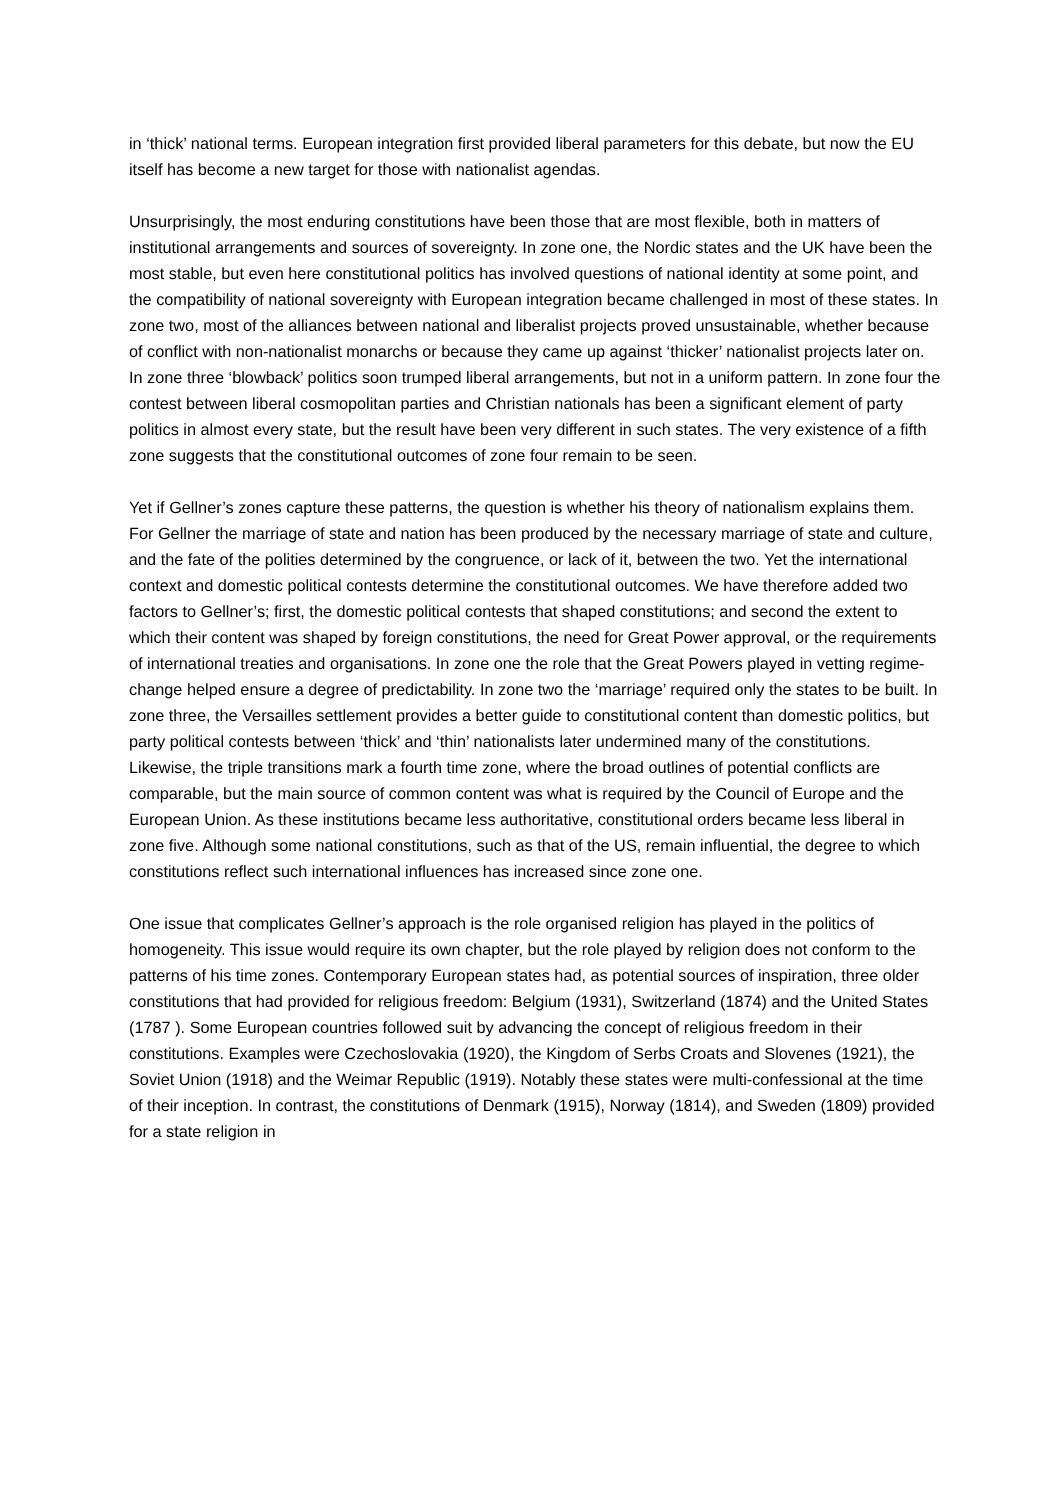in ‘thick’ national terms. European integration first provided liberal parameters for this debate, but now the EU itself has become a new target for those with nationalist agendas.
Unsurprisingly, the most enduring constitutions have been those that are most flexible, both in matters of institutional arrangements and sources of sovereignty. In zone one, the Nordic states and the UK have been the most stable, but even here constitutional politics has involved questions of national identity at some point, and the compatibility of national sovereignty with European integration became challenged in most of these states. In zone two, most of the alliances between national and liberalist projects proved unsustainable, whether because of conflict with non-nationalist monarchs or because they came up against ‘thicker’ nationalist projects later on. In zone three ‘blowback’ politics soon trumped liberal arrangements, but not in a uniform pattern. In zone four the contest between liberal cosmopolitan parties and Christian nationals has been a significant element of party politics in almost every state, but the result have been very different in such states. The very existence of a fifth zone suggests that the constitutional outcomes of zone four remain to be seen.
Yet if Gellner’s zones capture these patterns, the question is whether his theory of nationalism explains them. For Gellner the marriage of state and nation has been produced by the necessary marriage of state and culture, and the fate of the polities determined by the congruence, or lack of it, between the two. Yet the international context and domestic political contests determine the constitutional outcomes. We have therefore added two factors to Gellner’s; first, the domestic political contests that shaped constitutions; and second the extent to which their content was shaped by foreign constitutions, the need for Great Power approval, or the requirements of international treaties and organisations. In zone one the role that the Great Powers played in vetting regime-change helped ensure a degree of predictability. In zone two the ‘marriage’ required only the states to be built. In zone three, the Versailles settlement provides a better guide to constitutional content than domestic politics, but party political contests between ‘thick’ and ‘thin’ nationalists later undermined many of the constitutions. Likewise, the triple transitions mark a fourth time zone, where the broad outlines of potential conflicts are comparable, but the main source of common content was what is required by the Council of Europe and the European Union. As these institutions became less authoritative, constitutional orders became less liberal in zone five. Although some national constitutions, such as that of the US, remain influential, the degree to which constitutions reflect such international influences has increased since zone one.
One issue that complicates Gellner’s approach is the role organised religion has played in the politics of homogeneity. This issue would require its own chapter, but the role played by religion does not conform to the patterns of his time zones. Contemporary European states had, as potential sources of inspiration, three older constitutions that had provided for religious freedom: Belgium (1931), Switzerland (1874) and the United States (1787 ). Some European countries followed suit by advancing the concept of religious freedom in their constitutions. Examples were Czechoslovakia (1920), the Kingdom of Serbs Croats and Slovenes (1921), the Soviet Union (1918) and the Weimar Republic (1919). Notably these states were multi-confessional at the time of their inception. In contrast, the constitutions of Denmark (1915), Norway (1814), and Sweden (1809) provided for a state religion in